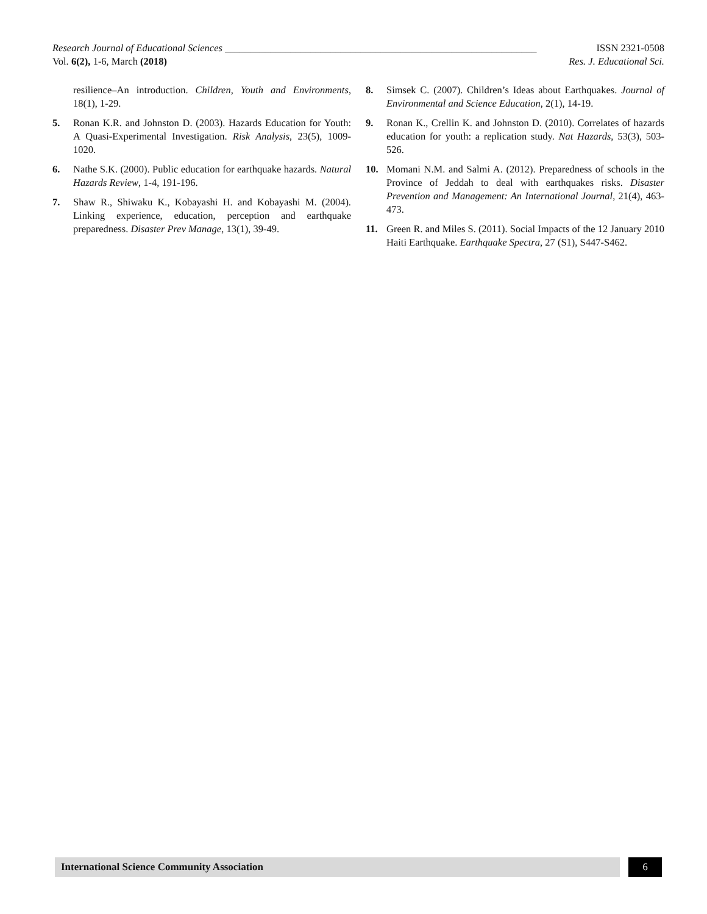Research Journal of Educational Sciences ______________________________________________________________ ISSN 2321-0508
Vol. 6(2), 1-6, March (2018) Res. J. Educational Sci.
resilience–An introduction. Children, Youth and Environments, 18(1), 1-29.
5. Ronan K.R. and Johnston D. (2003). Hazards Education for Youth: A Quasi-Experimental Investigation. Risk Analysis, 23(5), 1009-1020.
6. Nathe S.K. (2000). Public education for earthquake hazards. Natural Hazards Review, 1-4, 191-196.
7. Shaw R., Shiwaku K., Kobayashi H. and Kobayashi M. (2004). Linking experience, education, perception and earthquake preparedness. Disaster Prev Manage, 13(1), 39-49.
8. Simsek C. (2007). Children’s Ideas about Earthquakes. Journal of Environmental and Science Education, 2(1), 14-19.
9. Ronan K., Crellin K. and Johnston D. (2010). Correlates of hazards education for youth: a replication study. Nat Hazards, 53(3), 503-526.
10. Momani N.M. and Salmi A. (2012). Preparedness of schools in the Province of Jeddah to deal with earthquakes risks. Disaster Prevention and Management: An International Journal, 21(4), 463-473.
11. Green R. and Miles S. (2011). Social Impacts of the 12 January 2010 Haiti Earthquake. Earthquake Spectra, 27 (S1), S447-S462.
International Science Community Association 6